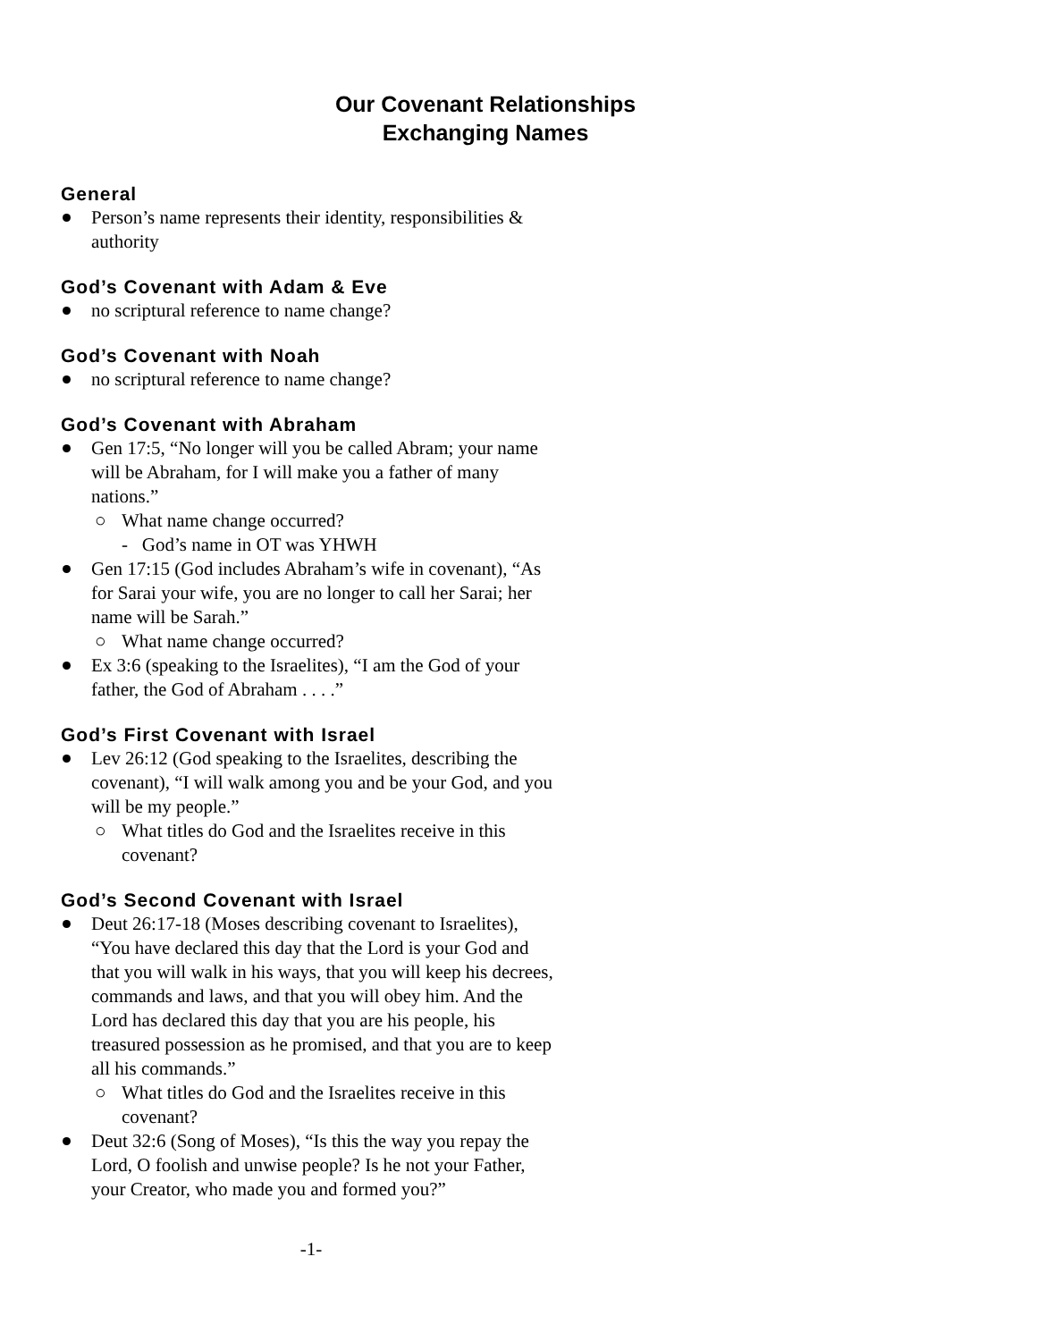Our Covenant Relationships
Exchanging Names
General
Person’s name represents their identity, responsibilities & authority
God’s Covenant with Adam & Eve
no scriptural reference to name change?
God’s Covenant with Noah
no scriptural reference to name change?
God’s Covenant with Abraham
Gen 17:5, “No longer will you be called Abram; your name will be Abraham, for I will make you a father of many nations.”
○ What name change occurred?
- God’s name in OT was YHWH
Gen 17:15 (God includes Abraham’s wife in covenant), “As for Sarai your wife, you are no longer to call her Sarai; her name will be Sarah.”
○ What name change occurred?
Ex 3:6 (speaking to the Israelites), “I am the God of your father, the God of Abraham . . . .”
God’s First Covenant with Israel
Lev 26:12 (God speaking to the Israelites, describing the covenant), “I will walk among you and be your God, and you will be my people.”
○ What titles do God and the Israelites receive in this covenant?
God’s Second Covenant with Israel
Deut 26:17-18 (Moses describing covenant to Israelites), “You have declared this day that the Lord is your God and that you will walk in his ways, that you will keep his decrees, commands and laws, and that you will obey him. And the Lord has declared this day that you are his people, his treasured possession as he promised, and that you are to keep all his commands.”
○ What titles do God and the Israelites receive in this covenant?
Deut 32:6 (Song of Moses), “Is this the way you repay the Lord, O foolish and unwise people? Is he not your Father, your Creator, who made you and formed you?”
-1-